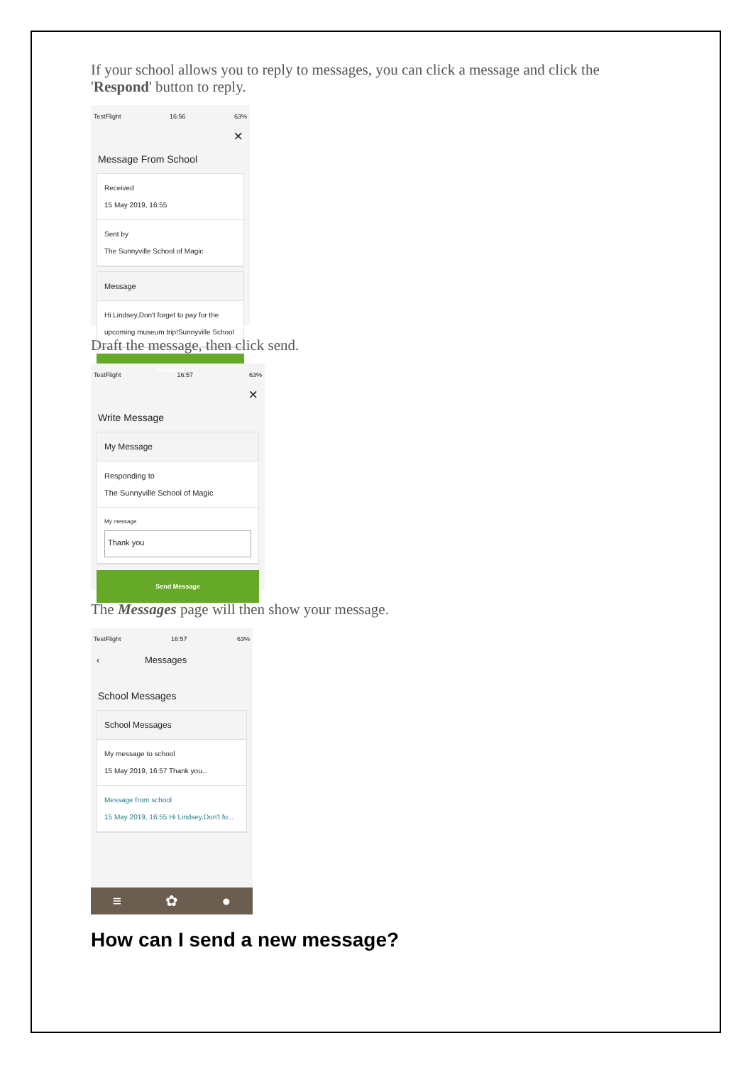If your school allows you to reply to messages, you can click a message and click the 'Respond' button to reply.
TestFlight 16:56 63%
×
Message From School
Received
15 May 2019, 16:55
Sent by
The Sunnyville School of Magic
Message
Hi Lindsey,Don't forget to pay for the upcoming museum trip!Sunnyville School
Respond
Draft the message, then click send.
TestFlight 16:57 63%
×
Write Message
My Message
Responding to
The Sunnyville School of Magic
My message
Thank you
Send Message
The Messages page will then show your message.
TestFlight 16:57 63%
‹ Messages
School Messages
School Messages
My message to school
15 May 2019, 16:57 Thank you...
Message from school
15 May 2019, 16:55 Hi Lindsey,Don't fo...
≡ ✿ ●
How can I send a new message?